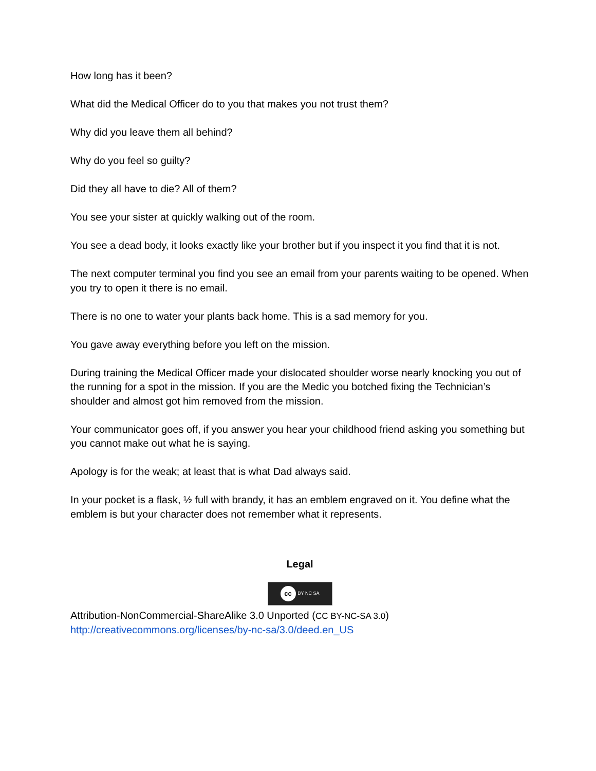How long has it been?
What did the Medical Officer do to you that makes you not trust them?
Why did you leave them all behind?
Why do you feel so guilty?
Did they all have to die? All of them?
You see your sister at quickly walking out of the room.
You see a dead body, it looks exactly like your brother but if you inspect it you find that it is not.
The next computer terminal you find you see an email from your parents waiting to be opened. When you try to open it there is no email.
There is no one to water your plants back home. This is a sad memory for you.
You gave away everything before you left on the mission.
During training the Medical Officer made your dislocated shoulder worse nearly knocking you out of the running for a spot in the mission. If you are the Medic you botched fixing the Technician’s shoulder and almost got him removed from the mission.
Your communicator goes off, if you answer you hear your childhood friend asking you something but you cannot make out what he is saying.
Apology is for the weak; at least that is what Dad always said.
In your pocket is a flask, ½ full with brandy, it has an emblem engraved on it. You define what the emblem is but your character does not remember what it represents.
Legal
cc BY NC SA
Attribution-NonCommercial-ShareAlike 3.0 Unported (CC BY-NC-SA 3.0)
http://creativecommons.org/licenses/by-nc-sa/3.0/deed.en_US